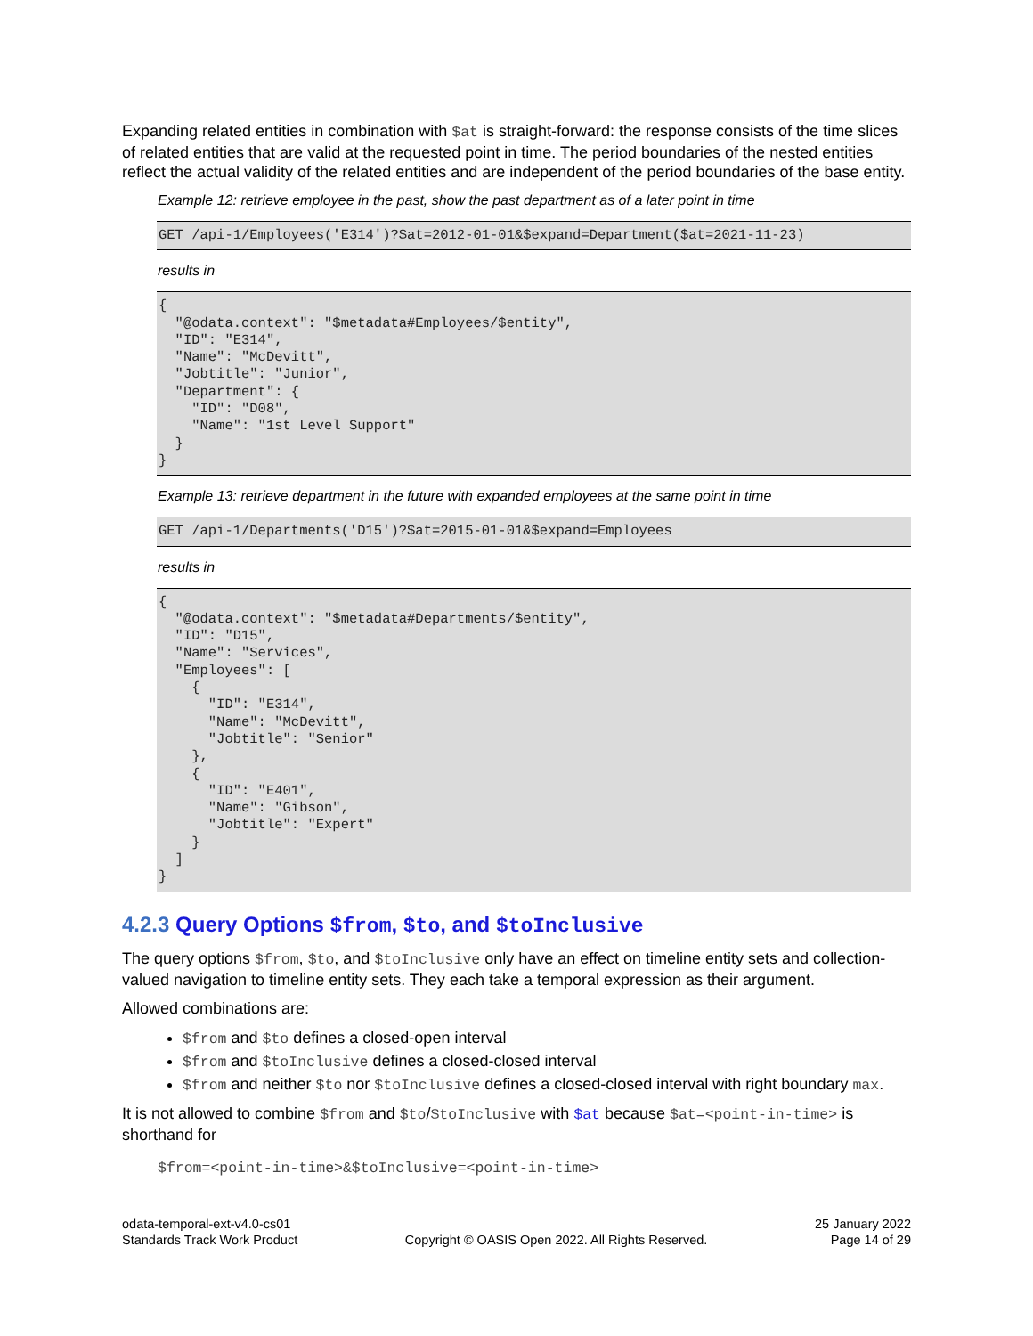Expanding related entities in combination with $at is straight-forward: the response consists of the time slices of related entities that are valid at the requested point in time. The period boundaries of the nested entities reflect the actual validity of the related entities and are independent of the period boundaries of the base entity.
Example 12: retrieve employee in the past, show the past department as of a later point in time
GET /api-1/Employees('E314')?$at=2012-01-01&$expand=Department($at=2021-11-23)
results in
{
  "@odata.context": "$metadata#Employees/$entity",
  "ID": "E314",
  "Name": "McDevitt",
  "Jobtitle": "Junior",
  "Department": {
    "ID": "D08",
    "Name": "1st Level Support"
  }
}
Example 13: retrieve department in the future with expanded employees at the same point in time
GET /api-1/Departments('D15')?$at=2015-01-01&$expand=Employees
results in
{
  "@odata.context": "$metadata#Departments/$entity",
  "ID": "D15",
  "Name": "Services",
  "Employees": [
    {
      "ID": "E314",
      "Name": "McDevitt",
      "Jobtitle": "Senior"
    },
    {
      "ID": "E401",
      "Name": "Gibson",
      "Jobtitle": "Expert"
    }
  ]
}
4.2.3 Query Options $from, $to, and $toInclusive
The query options $from, $to, and $toInclusive only have an effect on timeline entity sets and collection-valued navigation to timeline entity sets. They each take a temporal expression as their argument.
Allowed combinations are:
$from and $to defines a closed-open interval
$from and $toInclusive defines a closed-closed interval
$from and neither $to nor $toInclusive defines a closed-closed interval with right boundary max.
It is not allowed to combine $from and $to/$toInclusive with $at because $at=<point-in-time> is shorthand for
$from=<point-in-time>&$toInclusive=<point-in-time>
odata-temporal-ext-v4.0-cs01
Standards Track Work Product
Copyright © OASIS Open 2022. All Rights Reserved.
25 January 2022
Page 14 of 29